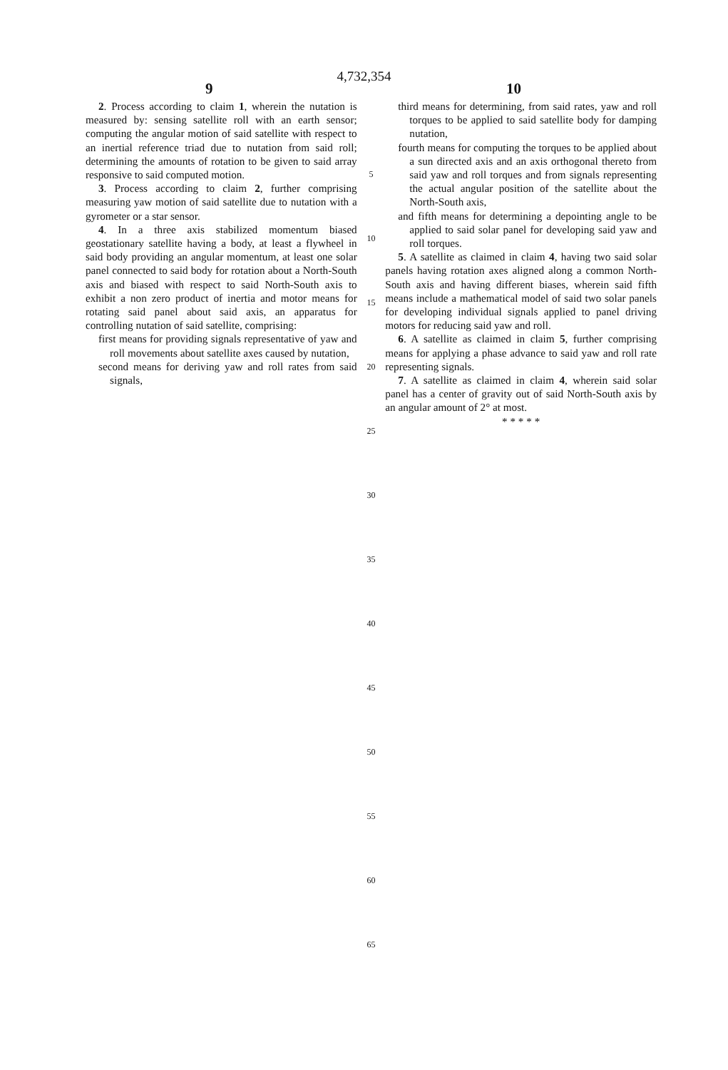4,732,354
9 10
2. Process according to claim 1, wherein the nutation is measured by: sensing satellite roll with an earth sensor; computing the angular motion of said satellite with respect to an inertial reference triad due to nutation from said roll; determining the amounts of rotation to be given to said array responsive to said computed motion.
3. Process according to claim 2, further comprising measuring yaw motion of said satellite due to nutation with a gyrometer or a star sensor.
4. In a three axis stabilized momentum biased geostationary satellite having a body, at least a flywheel in said body providing an angular momentum, at least one solar panel connected to said body for rotation about a North-South axis and biased with respect to said North-South axis to exhibit a non zero product of inertia and motor means for rotating said panel about said axis, an apparatus for controlling nutation of said satellite, comprising:
first means for providing signals representative of yaw and roll movements about satellite axes caused by nutation,
second means for deriving yaw and roll rates from said signals,
5
10
15
20
25
30
35
40
45
50
55
60
65
third means for determining, from said rates, yaw and roll torques to be applied to said satellite body for damping nutation,
fourth means for computing the torques to be applied about a sun directed axis and an axis orthogonal thereto from said yaw and roll torques and from signals representing the actual angular position of the satellite about the North-South axis,
and fifth means for determining a depointing angle to be applied to said solar panel for developing said yaw and roll torques.
5. A satellite as claimed in claim 4, having two said solar panels having rotation axes aligned along a common North-South axis and having different biases, wherein said fifth means include a mathematical model of said two solar panels for developing individual signals applied to panel driving motors for reducing said yaw and roll.
6. A satellite as claimed in claim 5, further comprising means for applying a phase advance to said yaw and roll rate representing signals.
7. A satellite as claimed in claim 4, wherein said solar panel has a center of gravity out of said North-South axis by an angular amount of 2° at most.
* * * * *